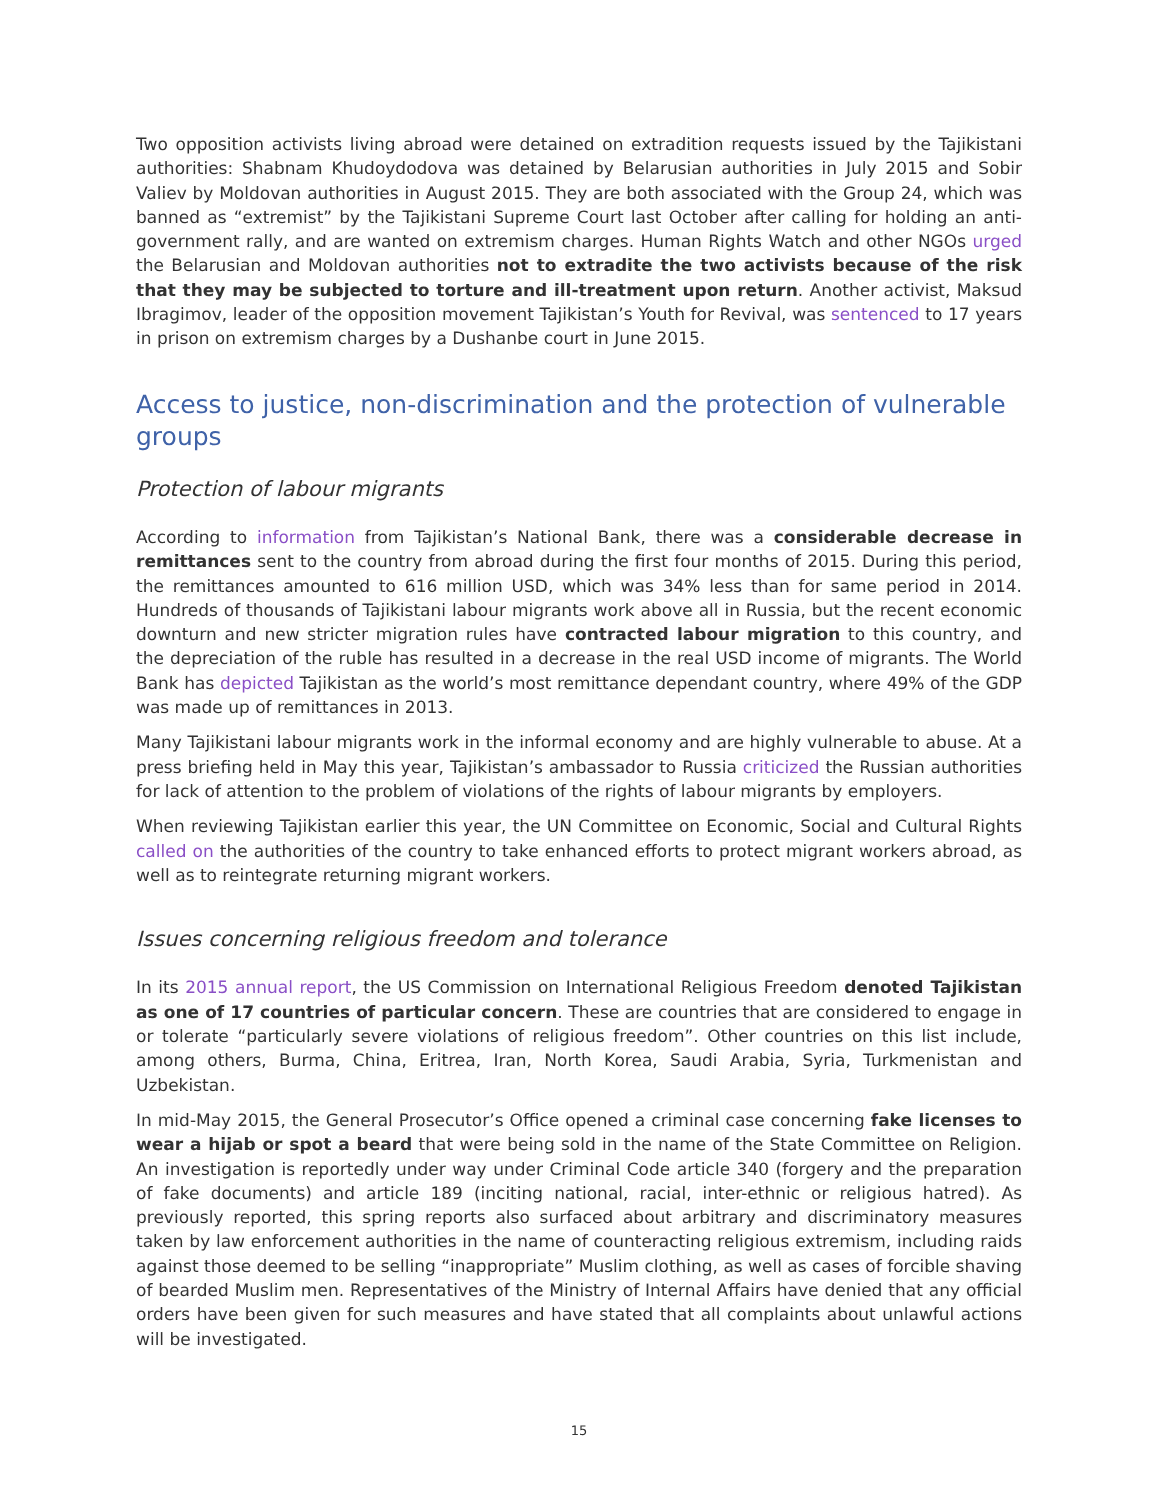Two opposition activists living abroad were detained on extradition requests issued by the Tajikistani authorities: Shabnam Khudoydodova was detained by Belarusian authorities in July 2015 and Sobir Valiev by Moldovan authorities in August 2015. They are both associated with the Group 24, which was banned as “extremist” by the Tajikistani Supreme Court last October after calling for holding an anti-government rally, and are wanted on extremism charges. Human Rights Watch and other NGOs urged the Belarusian and Moldovan authorities not to extradite the two activists because of the risk that they may be subjected to torture and ill-treatment upon return. Another activist, Maksud Ibragimov, leader of the opposition movement Tajikistan’s Youth for Revival, was sentenced to 17 years in prison on extremism charges by a Dushanbe court in June 2015.
Access to justice, non-discrimination and the protection of vulnerable groups
Protection of labour migrants
According to information from Tajikistan’s National Bank, there was a considerable decrease in remittances sent to the country from abroad during the first four months of 2015. During this period, the remittances amounted to 616 million USD, which was 34% less than for same period in 2014. Hundreds of thousands of Tajikistani labour migrants work above all in Russia, but the recent economic downturn and new stricter migration rules have contracted labour migration to this country, and the depreciation of the ruble has resulted in a decrease in the real USD income of migrants. The World Bank has depicted Tajikistan as the world’s most remittance dependant country, where 49% of the GDP was made up of remittances in 2013.
Many Tajikistani labour migrants work in the informal economy and are highly vulnerable to abuse. At a press briefing held in May this year, Tajikistan’s ambassador to Russia criticized the Russian authorities for lack of attention to the problem of violations of the rights of labour migrants by employers.
When reviewing Tajikistan earlier this year, the UN Committee on Economic, Social and Cultural Rights called on the authorities of the country to take enhanced efforts to protect migrant workers abroad, as well as to reintegrate returning migrant workers.
Issues concerning religious freedom and tolerance
In its 2015 annual report, the US Commission on International Religious Freedom denoted Tajikistan as one of 17 countries of particular concern. These are countries that are considered to engage in or tolerate “particularly severe violations of religious freedom”. Other countries on this list include, among others, Burma, China, Eritrea, Iran, North Korea, Saudi Arabia, Syria, Turkmenistan and Uzbekistan.
In mid-May 2015, the General Prosecutor’s Office opened a criminal case concerning fake licenses to wear a hijab or spot a beard that were being sold in the name of the State Committee on Religion. An investigation is reportedly under way under Criminal Code article 340 (forgery and the preparation of fake documents) and article 189 (inciting national, racial, inter-ethnic or religious hatred). As previously reported, this spring reports also surfaced about arbitrary and discriminatory measures taken by law enforcement authorities in the name of counteracting religious extremism, including raids against those deemed to be selling “inappropriate” Muslim clothing, as well as cases of forcible shaving of bearded Muslim men. Representatives of the Ministry of Internal Affairs have denied that any official orders have been given for such measures and have stated that all complaints about unlawful actions will be investigated.
15